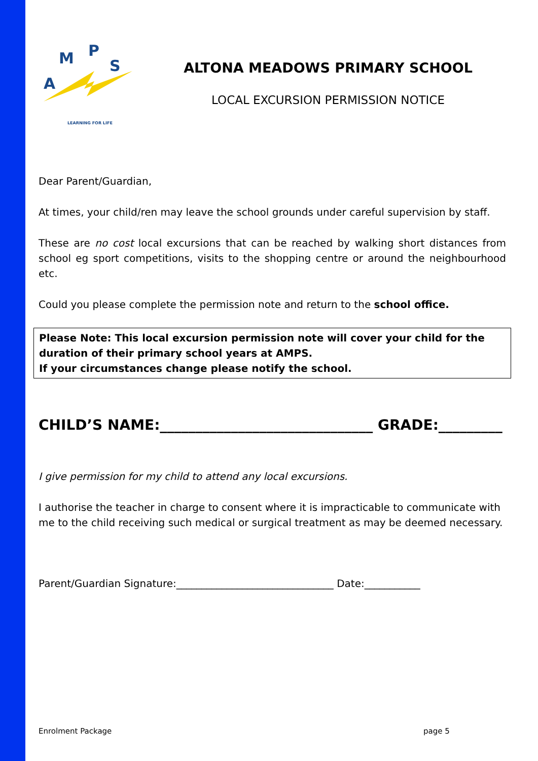A
M
P
S
LEARNING FOR LIFE
ALTONA MEADOWS PRIMARY SCHOOL
LOCAL EXCURSION PERMISSION NOTICE
Dear Parent/Guardian,
At times, your child/ren may leave the school grounds under careful supervision by staff.
These are no cost local excursions that can be reached by walking short distances from school eg sport competitions, visits to the shopping centre or around the neighbourhood etc.
Could you please complete the permission note and return to the school office.
Please Note: This local excursion permission note will cover your child for the duration of their primary school years at AMPS.
If your circumstances change please notify the school.
CHILD’S NAME:______________________________ GRADE:_________
I give permission for my child to attend any local excursions.
I authorise the teacher in charge to consent where it is impracticable to communicate with me to the child receiving such medical or surgical treatment as may be deemed necessary.
Parent/Guardian Signature:_______________________________ Date:___________
Enrolment Package page 5